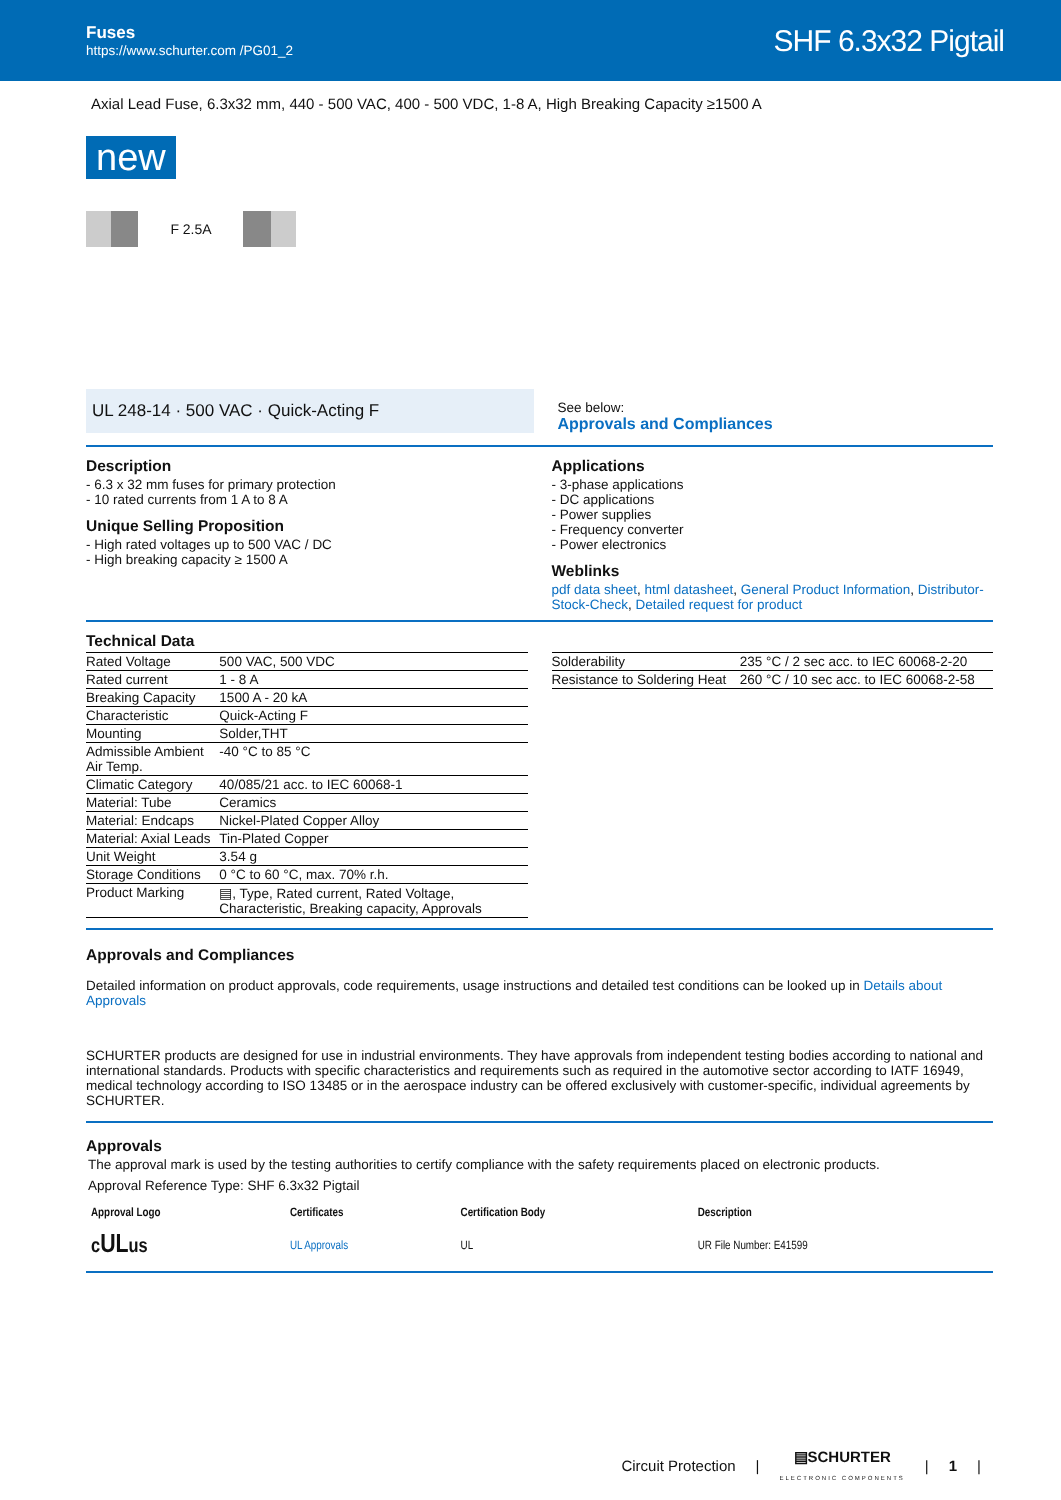Fuses
https://www.schurter.com /PG01_2
SHF 6.3x32 Pigtail
Axial Lead Fuse, 6.3x32 mm, 440 - 500 VAC, 400 - 500 VDC, 1-8 A, High Breaking Capacity ≥1500 A
new
F 2.5A
UL 248-14 · 500 VAC · Quick-Acting F
See below:
Approvals and Compliances
Description
- 6.3 x 32 mm fuses for primary protection
- 10 rated currents from 1 A to 8 A
Unique Selling Proposition
- High rated voltages up to 500 VAC / DC
- High breaking capacity ≥ 1500 A
Applications
- 3-phase applications
- DC applications
- Power supplies
- Frequency converter
- Power electronics
Weblinks
pdf data sheet, html datasheet, General Product Information, Distributor-Stock-Check, Detailed request for product
Technical Data
| Rated Voltage | 500 VAC, 500 VDC |
| Rated current | 1 - 8 A |
| Breaking Capacity | 1500 A - 20 kA |
| Characteristic | Quick-Acting F |
| Mounting | Solder,THT |
| Admissible Ambient Air Temp. | -40 °C to 85 °C |
| Climatic Category | 40/085/21 acc. to IEC 60068-1 |
| Material: Tube | Ceramics |
| Material: Endcaps | Nickel-Plated Copper Alloy |
| Material: Axial Leads | Tin-Plated Copper |
| Unit Weight | 3.54 g |
| Storage Conditions | 0 °C to 60 °C, max. 70% r.h. |
| Product Marking | ▤, Type, Rated current, Rated Voltage, Characteristic, Breaking capacity, Approvals |
| Solderability | 235 °C / 2 sec acc. to IEC 60068-2-20 |
| Resistance to Soldering Heat | 260 °C / 10 sec acc. to IEC 60068-2-58 |
Approvals and Compliances
Detailed information on product approvals, code requirements, usage instructions and detailed test conditions can be looked up in Details about Approvals
SCHURTER products are designed for use in industrial environments. They have approvals from independent testing bodies according to national and international standards. Products with specific characteristics and requirements such as required in the automotive sector according to IATF 16949, medical technology according to ISO 13485 or in the aerospace industry can be offered exclusively with customer-specific, individual agreements by SCHURTER.
Approvals
The approval mark is used by the testing authorities to certify compliance with the safety requirements placed on electronic products.
Approval Reference Type: SHF 6.3x32 Pigtail
| Approval Logo | Certificates | Certification Body | Description |
| --- | --- | --- | --- |
| c UL us | UL Approvals | UL | UR File Number: E41599 |
Circuit Protection | ▤SCHURTER
ELECTRONIC COMPONENTS | 1 |